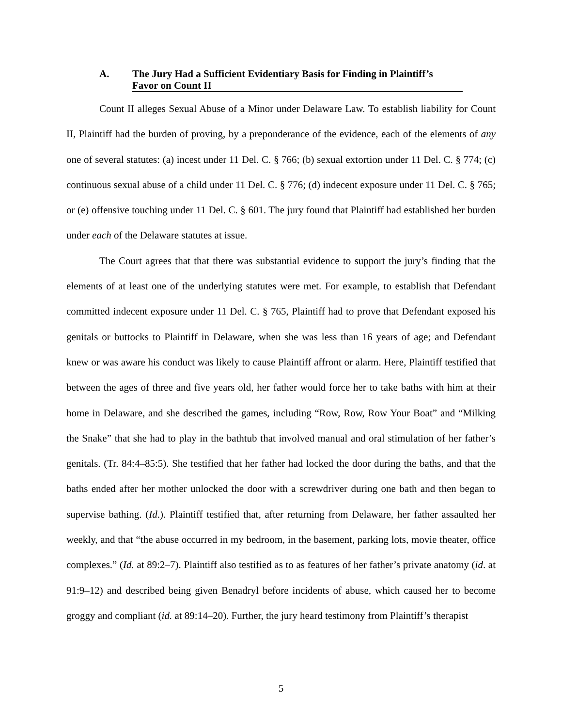A. The Jury Had a Sufficient Evidentiary Basis for Finding in Plaintiff’s
Favor on Count II
Count II alleges Sexual Abuse of a Minor under Delaware Law. To establish liability for Count II, Plaintiff had the burden of proving, by a preponderance of the evidence, each of the elements of any one of several statutes: (a) incest under 11 Del. C. § 766; (b) sexual extortion under 11 Del. C. § 774; (c) continuous sexual abuse of a child under 11 Del. C. § 776; (d) indecent exposure under 11 Del. C. § 765; or (e) offensive touching under 11 Del. C. § 601. The jury found that Plaintiff had established her burden under each of the Delaware statutes at issue.
The Court agrees that that there was substantial evidence to support the jury’s finding that the elements of at least one of the underlying statutes were met. For example, to establish that Defendant committed indecent exposure under 11 Del. C. § 765, Plaintiff had to prove that Defendant exposed his genitals or buttocks to Plaintiff in Delaware, when she was less than 16 years of age; and Defendant knew or was aware his conduct was likely to cause Plaintiff affront or alarm. Here, Plaintiff testified that between the ages of three and five years old, her father would force her to take baths with him at their home in Delaware, and she described the games, including “Row, Row, Row Your Boat” and “Milking the Snake” that she had to play in the bathtub that involved manual and oral stimulation of her father’s genitals. (Tr. 84:4–85:5). She testified that her father had locked the door during the baths, and that the baths ended after her mother unlocked the door with a screwdriver during one bath and then began to supervise bathing. (Id.). Plaintiff testified that, after returning from Delaware, her father assaulted her weekly, and that “the abuse occurred in my bedroom, in the basement, parking lots, movie theater, office complexes.” (Id. at 89:2–7). Plaintiff also testified as to as features of her father’s private anatomy (id. at 91:9–12) and described being given Benadryl before incidents of abuse, which caused her to become groggy and compliant (id. at 89:14–20). Further, the jury heard testimony from Plaintiff’s therapist
5